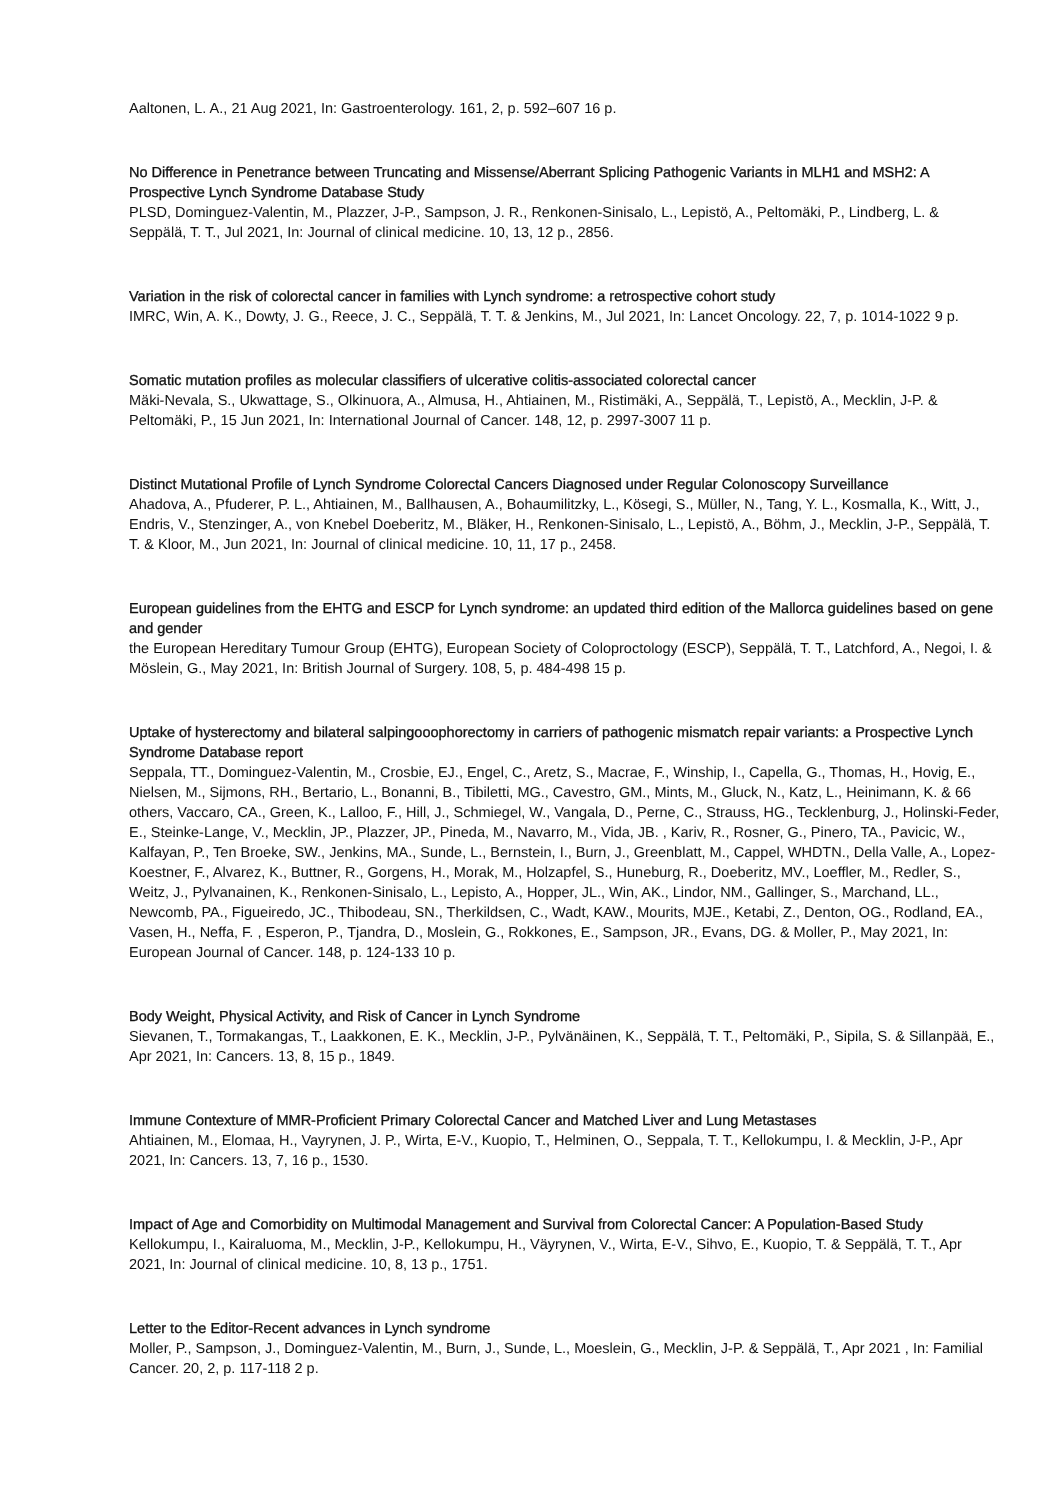Aaltonen, L. A., 21 Aug 2021, In: Gastroenterology. 161, 2, p. 592–607 16 p.
No Difference in Penetrance between Truncating and Missense/Aberrant Splicing Pathogenic Variants in MLH1 and MSH2: A Prospective Lynch Syndrome Database Study
PLSD, Dominguez-Valentin, M., Plazzer, J-P., Sampson, J. R., Renkonen-Sinisalo, L., Lepistö, A., Peltomäki, P., Lindberg, L. & Seppälä, T. T., Jul 2021, In: Journal of clinical medicine. 10, 13, 12 p., 2856.
Variation in the risk of colorectal cancer in families with Lynch syndrome: a retrospective cohort study
IMRC, Win, A. K., Dowty, J. G., Reece, J. C., Seppälä, T. T. & Jenkins, M., Jul 2021, In: Lancet Oncology. 22, 7, p. 1014-1022 9 p.
Somatic mutation profiles as molecular classifiers of ulcerative colitis-associated colorectal cancer
Mäki-Nevala, S., Ukwattage, S., Olkinuora, A., Almusa, H., Ahtiainen, M., Ristimäki, A., Seppälä, T., Lepistö, A., Mecklin, J-P. & Peltomäki, P., 15 Jun 2021, In: International Journal of Cancer. 148, 12, p. 2997-3007 11 p.
Distinct Mutational Profile of Lynch Syndrome Colorectal Cancers Diagnosed under Regular Colonoscopy Surveillance
Ahadova, A., Pfuderer, P. L., Ahtiainen, M., Ballhausen, A., Bohaumilitzky, L., Kösegi, S., Müller, N., Tang, Y. L., Kosmalla, K., Witt, J., Endris, V., Stenzinger, A., von Knebel Doeberitz, M., Bläker, H., Renkonen-Sinisalo, L., Lepistö, A., Böhm, J., Mecklin, J-P., Seppälä, T. T. & Kloor, M., Jun 2021, In: Journal of clinical medicine. 10, 11, 17 p., 2458.
European guidelines from the EHTG and ESCP for Lynch syndrome: an updated third edition of the Mallorca guidelines based on gene and gender
the European Hereditary Tumour Group (EHTG), European Society of Coloproctology (ESCP), Seppälä, T. T., Latchford, A., Negoi, I. & Möslein, G., May 2021, In: British Journal of Surgery. 108, 5, p. 484-498 15 p.
Uptake of hysterectomy and bilateral salpingooophorectomy in carriers of pathogenic mismatch repair variants: a Prospective Lynch Syndrome Database report
Seppala, TT., Dominguez-Valentin, M., Crosbie, EJ., Engel, C., Aretz, S., Macrae, F., Winship, I., Capella, G., Thomas, H., Hovig, E., Nielsen, M., Sijmons, RH., Bertario, L., Bonanni, B., Tibiletti, MG., Cavestro, GM., Mints, M., Gluck, N., Katz, L., Heinimann, K. & 66 others, Vaccaro, CA., Green, K., Lalloo, F., Hill, J., Schmiegel, W., Vangala, D., Perne, C., Strauss, HG., Tecklenburg, J., Holinski-Feder, E., Steinke-Lange, V., Mecklin, JP., Plazzer, JP., Pineda, M., Navarro, M., Vida, JB. , Kariv, R., Rosner, G., Pinero, TA., Pavicic, W., Kalfayan, P., Ten Broeke, SW., Jenkins, MA., Sunde, L., Bernstein, I., Burn, J., Greenblatt, M., Cappel, WHDTN., Della Valle, A., Lopez-Koestner, F., Alvarez, K., Buttner, R., Gorgens, H., Morak, M., Holzapfel, S., Huneburg, R., Doeberitz, MV., Loeffler, M., Redler, S., Weitz, J., Pylvanainen, K., Renkonen-Sinisalo, L., Lepisto, A., Hopper, JL., Win, AK., Lindor, NM., Gallinger, S., Marchand, LL., Newcomb, PA., Figueiredo, JC., Thibodeau, SN., Therkildsen, C., Wadt, KAW., Mourits, MJE., Ketabi, Z., Denton, OG., Rodland, EA., Vasen, H., Neffa, F. , Esperon, P., Tjandra, D., Moslein, G., Rokkones, E., Sampson, JR., Evans, DG. & Moller, P., May 2021, In: European Journal of Cancer. 148, p. 124-133 10 p.
Body Weight, Physical Activity, and Risk of Cancer in Lynch Syndrome
Sievanen, T., Tormakangas, T., Laakkonen, E. K., Mecklin, J-P., Pylvänäinen, K., Seppälä, T. T., Peltomäki, P., Sipila, S. & Sillanpää, E., Apr 2021, In: Cancers. 13, 8, 15 p., 1849.
Immune Contexture of MMR-Proficient Primary Colorectal Cancer and Matched Liver and Lung Metastases
Ahtiainen, M., Elomaa, H., Vayrynen, J. P., Wirta, E-V., Kuopio, T., Helminen, O., Seppala, T. T., Kellokumpu, I. & Mecklin, J-P., Apr 2021, In: Cancers. 13, 7, 16 p., 1530.
Impact of Age and Comorbidity on Multimodal Management and Survival from Colorectal Cancer: A Population-Based Study
Kellokumpu, I., Kairaluoma, M., Mecklin, J-P., Kellokumpu, H., Väyrynen, V., Wirta, E-V., Sihvo, E., Kuopio, T. & Seppälä, T. T., Apr 2021, In: Journal of clinical medicine. 10, 8, 13 p., 1751.
Letter to the Editor-Recent advances in Lynch syndrome
Moller, P., Sampson, J., Dominguez-Valentin, M., Burn, J., Sunde, L., Moeslein, G., Mecklin, J-P. & Seppälä, T., Apr 2021 , In: Familial Cancer. 20, 2, p. 117-118 2 p.